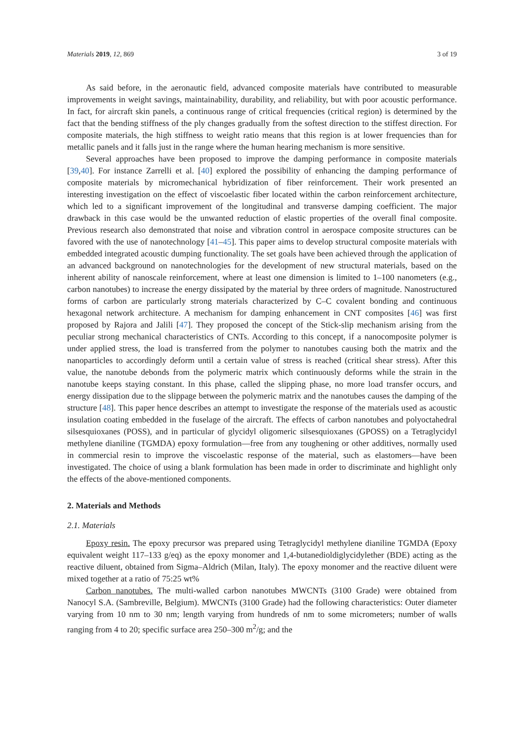Materials 2019, 12, 869 3 of 19
As said before, in the aeronautic field, advanced composite materials have contributed to measurable improvements in weight savings, maintainability, durability, and reliability, but with poor acoustic performance. In fact, for aircraft skin panels, a continuous range of critical frequencies (critical region) is determined by the fact that the bending stiffness of the ply changes gradually from the softest direction to the stiffest direction. For composite materials, the high stiffness to weight ratio means that this region is at lower frequencies than for metallic panels and it falls just in the range where the human hearing mechanism is more sensitive.
Several approaches have been proposed to improve the damping performance in composite materials [39,40]. For instance Zarrelli et al. [40] explored the possibility of enhancing the damping performance of composite materials by micromechanical hybridization of fiber reinforcement. Their work presented an interesting investigation on the effect of viscoelastic fiber located within the carbon reinforcement architecture, which led to a significant improvement of the longitudinal and transverse damping coefficient. The major drawback in this case would be the unwanted reduction of elastic properties of the overall final composite. Previous research also demonstrated that noise and vibration control in aerospace composite structures can be favored with the use of nanotechnology [41–45]. This paper aims to develop structural composite materials with embedded integrated acoustic dumping functionality. The set goals have been achieved through the application of an advanced background on nanotechnologies for the development of new structural materials, based on the inherent ability of nanoscale reinforcement, where at least one dimension is limited to 1–100 nanometers (e.g., carbon nanotubes) to increase the energy dissipated by the material by three orders of magnitude. Nanostructured forms of carbon are particularly strong materials characterized by C–C covalent bonding and continuous hexagonal network architecture. A mechanism for damping enhancement in CNT composites [46] was first proposed by Rajora and Jalili [47]. They proposed the concept of the Stick-slip mechanism arising from the peculiar strong mechanical characteristics of CNTs. According to this concept, if a nanocomposite polymer is under applied stress, the load is transferred from the polymer to nanotubes causing both the matrix and the nanoparticles to accordingly deform until a certain value of stress is reached (critical shear stress). After this value, the nanotube debonds from the polymeric matrix which continuously deforms while the strain in the nanotube keeps staying constant. In this phase, called the slipping phase, no more load transfer occurs, and energy dissipation due to the slippage between the polymeric matrix and the nanotubes causes the damping of the structure [48]. This paper hence describes an attempt to investigate the response of the materials used as acoustic insulation coating embedded in the fuselage of the aircraft. The effects of carbon nanotubes and polyoctahedral silsesquioxanes (POSS), and in particular of glycidyl oligomeric silsesquioxanes (GPOSS) on a Tetraglycidyl methylene dianiline (TGMDA) epoxy formulation—free from any toughening or other additives, normally used in commercial resin to improve the viscoelastic response of the material, such as elastomers—have been investigated. The choice of using a blank formulation has been made in order to discriminate and highlight only the effects of the above-mentioned components.
2. Materials and Methods
2.1. Materials
Epoxy resin. The epoxy precursor was prepared using Tetraglycidyl methylene dianiline TGMDA (Epoxy equivalent weight 117–133 g/eq) as the epoxy monomer and 1,4-butanedioldiglycidylether (BDE) acting as the reactive diluent, obtained from Sigma–Aldrich (Milan, Italy). The epoxy monomer and the reactive diluent were mixed together at a ratio of 75:25 wt%
Carbon nanotubes. The multi-walled carbon nanotubes MWCNTs (3100 Grade) were obtained from Nanocyl S.A. (Sambreville, Belgium). MWCNTs (3100 Grade) had the following characteristics: Outer diameter varying from 10 nm to 30 nm; length varying from hundreds of nm to some micrometers; number of walls ranging from 4 to 20; specific surface area 250–300 m<sup>2</sup>/g; and the